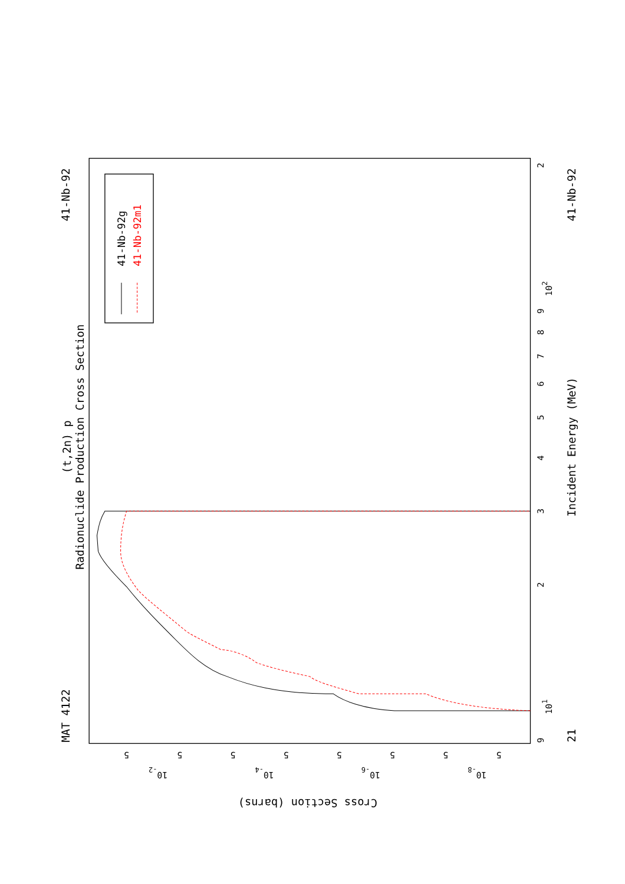Radionuclide Production Cross Section
(t,2n) p
MAT 4122
41-Nb-92
Incident Energy (MeV)
41-Nb-92
21
Cross Section (barns)
9
101
2
3
4
5
6
7
8
9
102
2
5
10-2
5
5
10-4
5
5
10-6
5
5
10-8
5
41-Nb-92g
41-Nb-92m1